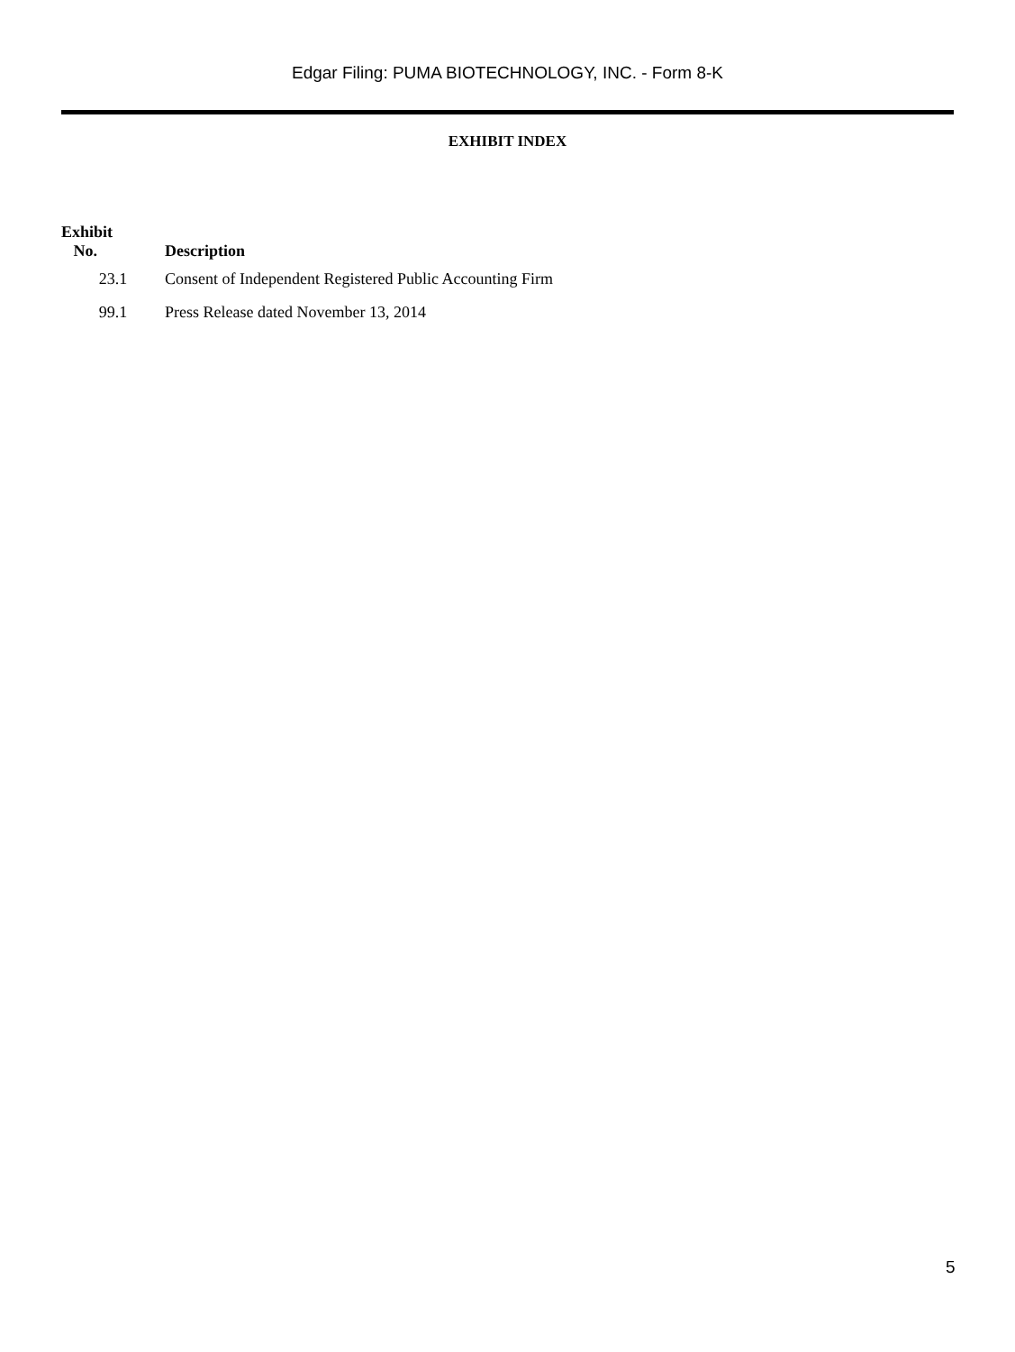Edgar Filing: PUMA BIOTECHNOLOGY, INC. - Form 8-K
EXHIBIT INDEX
| Exhibit No. | Description |
| --- | --- |
| 23.1 | Consent of Independent Registered Public Accounting Firm |
| 99.1 | Press Release dated November 13, 2014 |
5